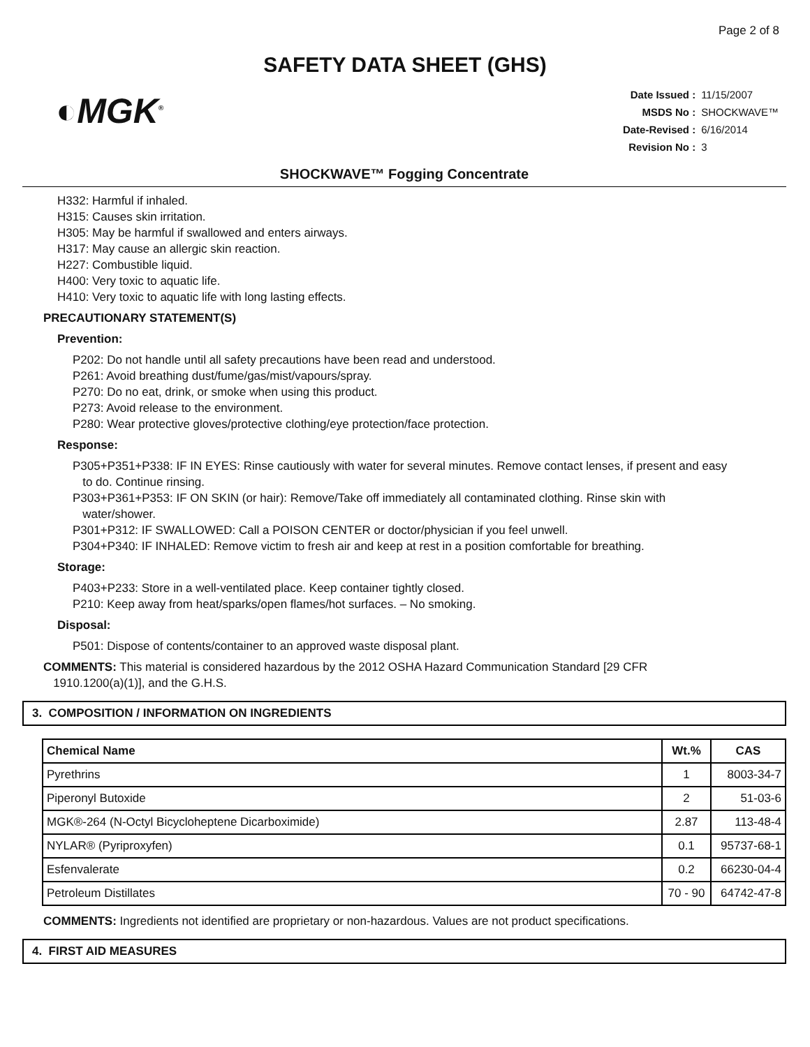Page 2 of 8
SAFETY DATA SHEET (GHS)
◐MGK<sup>®</sup>
| Date Issued : | 11/15/2007 |
| MSDS No : | SHOCKWAVE™ |
| Date-Revised : | 6/16/2014 |
| Revision No : | 3 |
SHOCKWAVE™ Fogging Concentrate
H332: Harmful if inhaled.
H315: Causes skin irritation.
H305: May be harmful if swallowed and enters airways.
H317: May cause an allergic skin reaction.
H227: Combustible liquid.
H400: Very toxic to aquatic life.
H410: Very toxic to aquatic life with long lasting effects.
PRECAUTIONARY STATEMENT(S)
Prevention:
P202: Do not handle until all safety precautions have been read and understood.
P261: Avoid breathing dust/fume/gas/mist/vapours/spray.
P270: Do no eat, drink, or smoke when using this product.
P273: Avoid release to the environment.
P280: Wear protective gloves/protective clothing/eye protection/face protection.
Response:
P305+P351+P338: IF IN EYES: Rinse cautiously with water for several minutes. Remove contact lenses, if present and easy
to do. Continue rinsing.
P303+P361+P353: IF ON SKIN (or hair): Remove/Take off immediately all contaminated clothing. Rinse skin with
water/shower.
P301+P312: IF SWALLOWED: Call a POISON CENTER or doctor/physician if you feel unwell.
P304+P340: IF INHALED: Remove victim to fresh air and keep at rest in a position comfortable for breathing.
Storage:
P403+P233: Store in a well-ventilated place. Keep container tightly closed.
P210: Keep away from heat/sparks/open flames/hot surfaces. – No smoking.
Disposal:
P501: Dispose of contents/container to an approved waste disposal plant.
COMMENTS: This material is considered hazardous by the 2012 OSHA Hazard Communication Standard [29 CFR
1910.1200(a)(1)], and the G.H.S.
3. COMPOSITION / INFORMATION ON INGREDIENTS
| Chemical Name | Wt.% | CAS |
| --- | --- | --- |
| Pyrethrins | 1 | 8003-34-7 |
| Piperonyl Butoxide | 2 | 51-03-6 |
| MGK®-264 (N-Octyl Bicycloheptene Dicarboximide) | 2.87 | 113-48-4 |
| NYLAR® (Pyriproxyfen) | 0.1 | 95737-68-1 |
| Esfenvalerate | 0.2 | 66230-04-4 |
| Petroleum Distillates | 70 - 90 | 64742-47-8 |
COMMENTS: Ingredients not identified are proprietary or non-hazardous. Values are not product specifications.
4. FIRST AID MEASURES